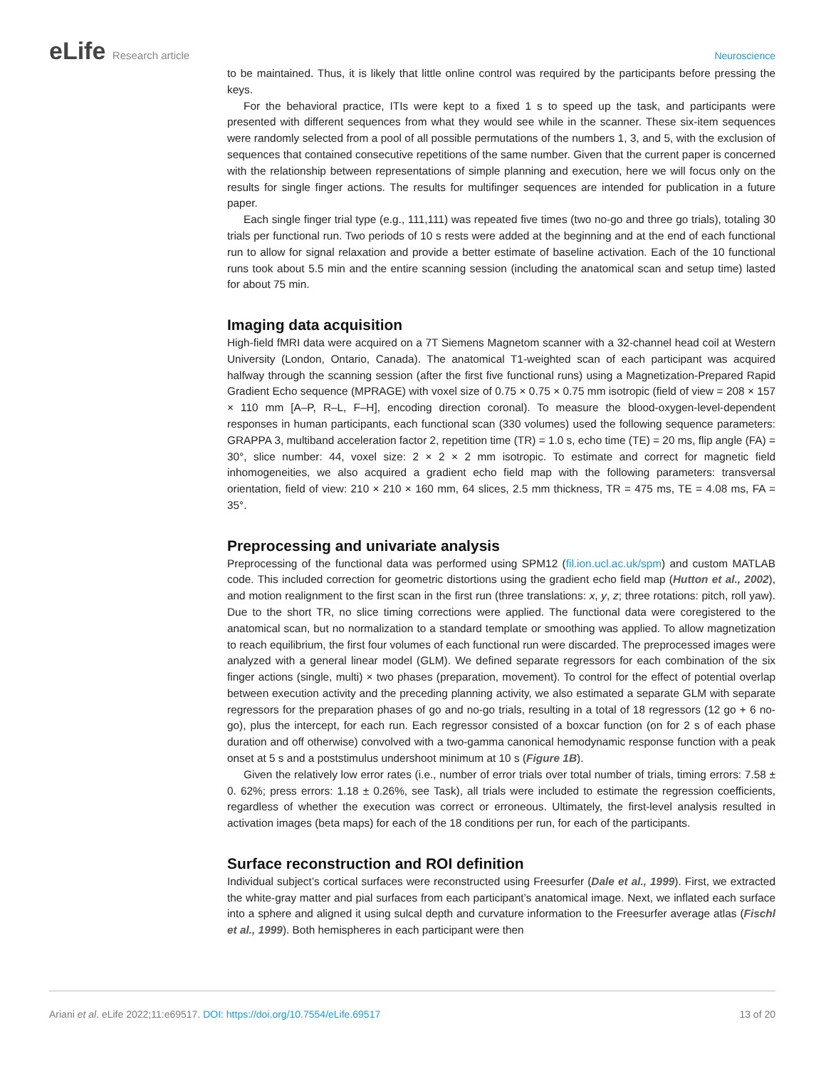eLife Research article Neuroscience
to be maintained. Thus, it is likely that little online control was required by the participants before pressing the keys.
For the behavioral practice, ITIs were kept to a fixed 1 s to speed up the task, and participants were presented with different sequences from what they would see while in the scanner. These six-item sequences were randomly selected from a pool of all possible permutations of the numbers 1, 3, and 5, with the exclusion of sequences that contained consecutive repetitions of the same number. Given that the current paper is concerned with the relationship between representations of simple planning and execution, here we will focus only on the results for single finger actions. The results for multifinger sequences are intended for publication in a future paper.
Each single finger trial type (e.g., 111,111) was repeated five times (two no-go and three go trials), totaling 30 trials per functional run. Two periods of 10 s rests were added at the beginning and at the end of each functional run to allow for signal relaxation and provide a better estimate of baseline activation. Each of the 10 functional runs took about 5.5 min and the entire scanning session (including the anatomical scan and setup time) lasted for about 75 min.
Imaging data acquisition
High-field fMRI data were acquired on a 7T Siemens Magnetom scanner with a 32-channel head coil at Western University (London, Ontario, Canada). The anatomical T1-weighted scan of each participant was acquired halfway through the scanning session (after the first five functional runs) using a Magnetization-Prepared Rapid Gradient Echo sequence (MPRAGE) with voxel size of 0.75 × 0.75 × 0.75 mm isotropic (field of view = 208 × 157 × 110 mm [A–P, R–L, F–H], encoding direction coronal). To measure the blood-oxygen-level-dependent responses in human participants, each functional scan (330 volumes) used the following sequence parameters: GRAPPA 3, multiband acceleration factor 2, repetition time (TR) = 1.0 s, echo time (TE) = 20 ms, flip angle (FA) = 30°, slice number: 44, voxel size: 2 × 2 × 2 mm isotropic. To estimate and correct for magnetic field inhomogeneities, we also acquired a gradient echo field map with the following parameters: transversal orientation, field of view: 210 × 210 × 160 mm, 64 slices, 2.5 mm thickness, TR = 475 ms, TE = 4.08 ms, FA = 35°.
Preprocessing and univariate analysis
Preprocessing of the functional data was performed using SPM12 (fil.ion.ucl.ac.uk/spm) and custom MATLAB code. This included correction for geometric distortions using the gradient echo field map (Hutton et al., 2002), and motion realignment to the first scan in the first run (three translations: x, y, z; three rotations: pitch, roll yaw). Due to the short TR, no slice timing corrections were applied. The functional data were coregistered to the anatomical scan, but no normalization to a standard template or smoothing was applied. To allow magnetization to reach equilibrium, the first four volumes of each functional run were discarded. The preprocessed images were analyzed with a general linear model (GLM). We defined separate regressors for each combination of the six finger actions (single, multi) × two phases (preparation, movement). To control for the effect of potential overlap between execution activity and the preceding planning activity, we also estimated a separate GLM with separate regressors for the preparation phases of go and no-go trials, resulting in a total of 18 regressors (12 go + 6 no-go), plus the intercept, for each run. Each regressor consisted of a boxcar function (on for 2 s of each phase duration and off otherwise) convolved with a two-gamma canonical hemodynamic response function with a peak onset at 5 s and a poststimulus undershoot minimum at 10 s (Figure 1B).
Given the relatively low error rates (i.e., number of error trials over total number of trials, timing errors: 7.58 ± 0. 62%; press errors: 1.18 ± 0.26%, see Task), all trials were included to estimate the regression coefficients, regardless of whether the execution was correct or erroneous. Ultimately, the first-level analysis resulted in activation images (beta maps) for each of the 18 conditions per run, for each of the participants.
Surface reconstruction and ROI definition
Individual subject’s cortical surfaces were reconstructed using Freesurfer (Dale et al., 1999). First, we extracted the white-gray matter and pial surfaces from each participant’s anatomical image. Next, we inflated each surface into a sphere and aligned it using sulcal depth and curvature information to the Freesurfer average atlas (Fischl et al., 1999). Both hemispheres in each participant were then
Ariani et al. eLife 2022;11:e69517. DOI: https://doi.org/10.7554/eLife.69517
13 of 20